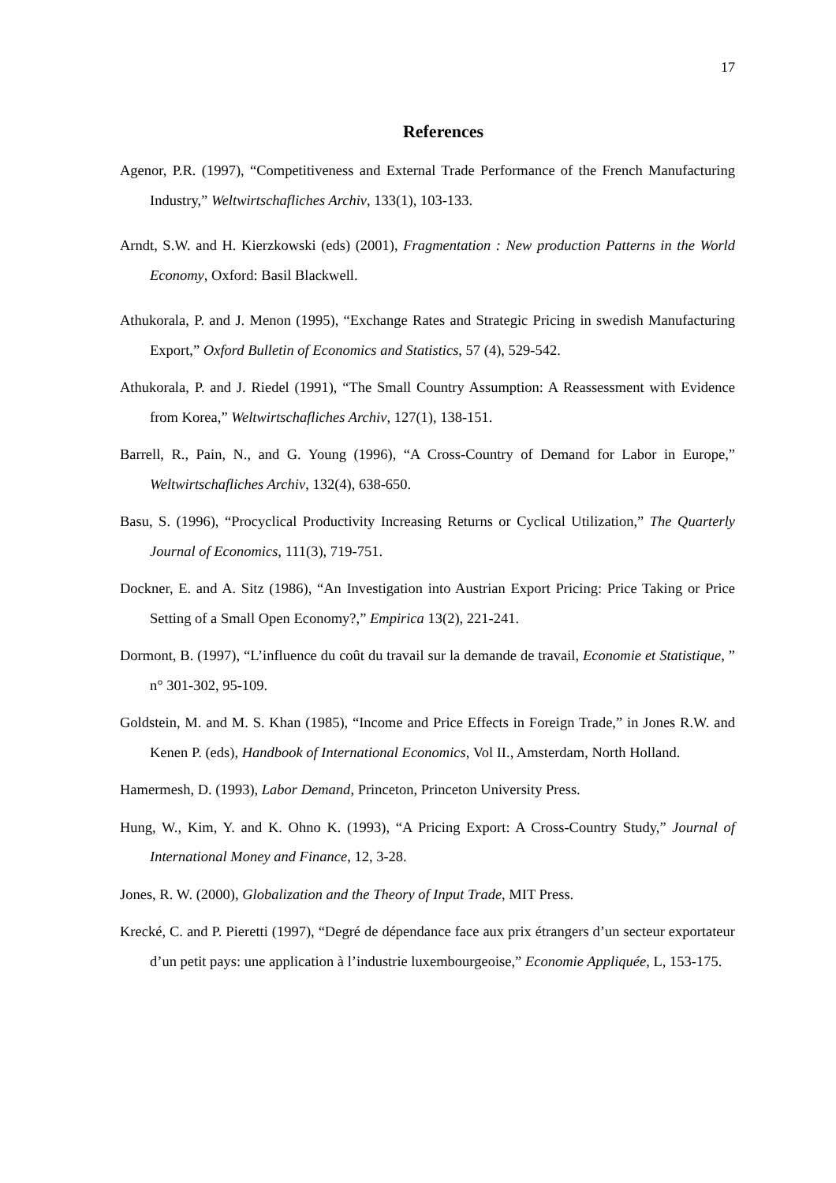17
References
Agenor, P.R. (1997), “Competitiveness and External Trade Performance of the French Manufacturing Industry,” Weltwirtschafliches Archiv, 133(1), 103-133.
Arndt, S.W. and H. Kierzkowski (eds) (2001), Fragmentation : New production Patterns in the World Economy, Oxford: Basil Blackwell.
Athukorala, P. and J. Menon (1995), “Exchange Rates and Strategic Pricing in swedish Manufacturing Export,” Oxford Bulletin of Economics and Statistics, 57 (4), 529-542.
Athukorala, P. and J. Riedel (1991), “The Small Country Assumption: A Reassessment with Evidence from Korea,” Weltwirtschafliches Archiv, 127(1), 138-151.
Barrell, R., Pain, N., and G. Young (1996), “A Cross-Country of Demand for Labor in Europe,” Weltwirtschafliches Archiv, 132(4), 638-650.
Basu, S. (1996), “Procyclical Productivity Increasing Returns or Cyclical Utilization,” The Quarterly Journal of Economics, 111(3), 719-751.
Dockner, E. and A. Sitz (1986), “An Investigation into Austrian Export Pricing: Price Taking or Price Setting of a Small Open Economy?,” Empirica 13(2), 221-241.
Dormont, B. (1997), “L’influence du coût du travail sur la demande de travail, Economie et Statistique, ” n° 301-302, 95-109.
Goldstein, M. and M. S. Khan (1985), “Income and Price Effects in Foreign Trade,” in Jones R.W. and Kenen P. (eds), Handbook of International Economics, Vol II., Amsterdam, North Holland.
Hamermesh, D. (1993), Labor Demand, Princeton, Princeton University Press.
Hung, W., Kim, Y. and K. Ohno K. (1993), “A Pricing Export: A Cross-Country Study,” Journal of International Money and Finance, 12, 3-28.
Jones, R. W. (2000), Globalization and the Theory of Input Trade, MIT Press.
Krecké, C. and P. Pieretti (1997), “Degré de dépendance face aux prix étrangers d’un secteur exportateur d’un petit pays: une application à l’industrie luxembourgeoise,” Economie Appliquée, L, 153-175.